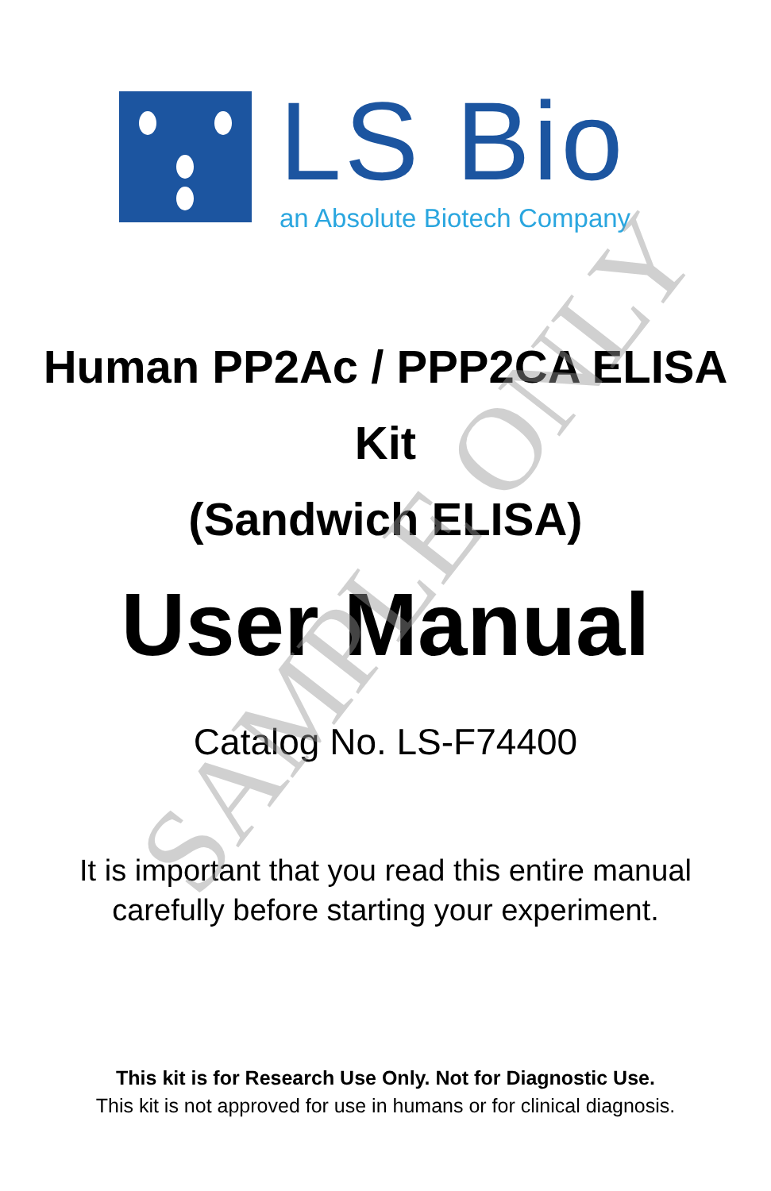LS Bio
an Absolute Biotech Company
Human PP2Ac / PPP2CA ELISA
Kit
(Sandwich ELISA)
User Manual
Catalog No. LS-F74400
It is important that you read this entire manual
carefully before starting your experiment.
This kit is for Research Use Only. Not for Diagnostic Use.
This kit is not approved for use in humans or for clinical diagnosis.
SAMPLE ONLY